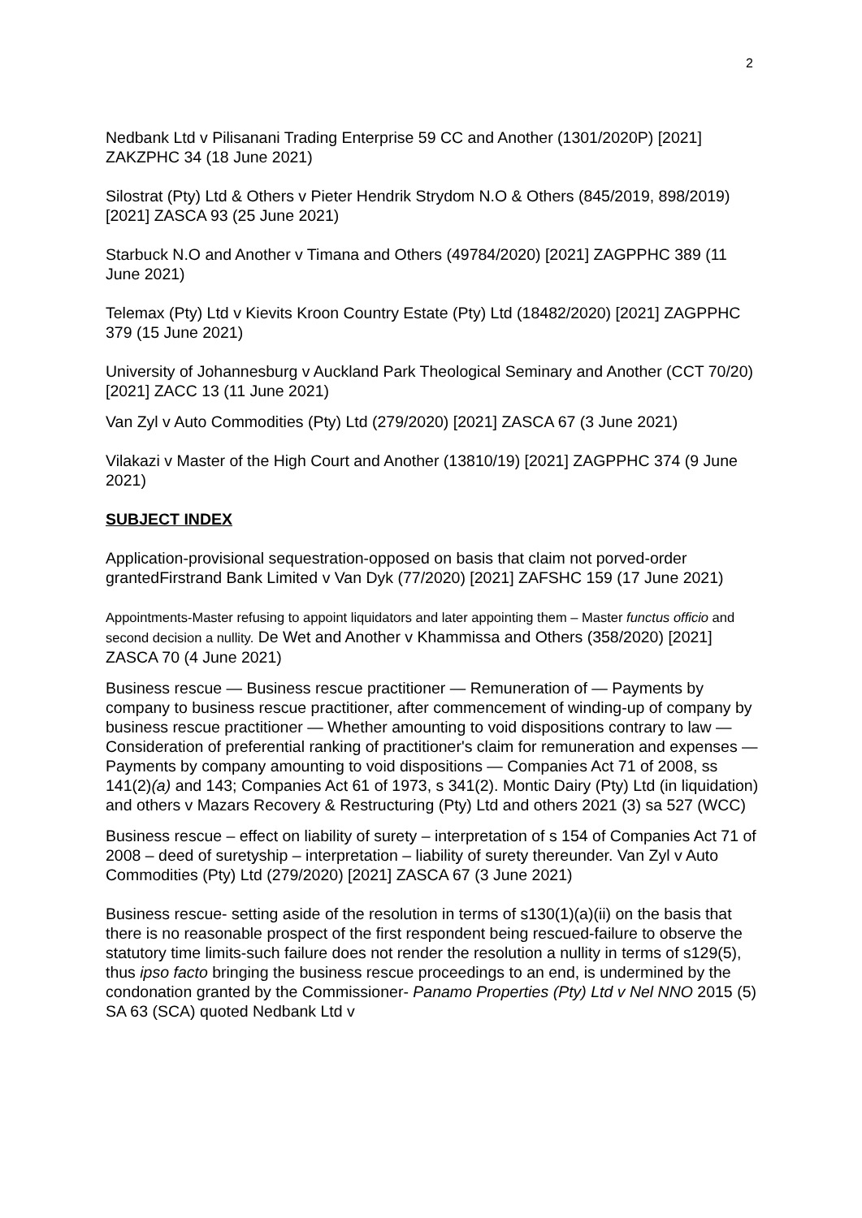2
Nedbank Ltd v Pilisanani Trading Enterprise 59 CC and Another (1301/2020P) [2021] ZAKZPHC 34 (18 June 2021)
Silostrat (Pty) Ltd & Others v Pieter Hendrik Strydom N.O & Others (845/2019, 898/2019) [2021] ZASCA 93 (25 June 2021)
Starbuck N.O and Another v Timana and Others (49784/2020) [2021] ZAGPPHC 389 (11 June 2021)
Telemax (Pty) Ltd v Kievits Kroon Country Estate (Pty) Ltd (18482/2020) [2021] ZAGPPHC 379 (15 June 2021)
University of Johannesburg v Auckland Park Theological Seminary and Another (CCT 70/20) [2021] ZACC 13 (11 June 2021)
Van Zyl v Auto Commodities (Pty) Ltd (279/2020) [2021] ZASCA 67 (3 June 2021)
Vilakazi v Master of the High Court and Another (13810/19) [2021] ZAGPPHC 374 (9 June 2021)
SUBJECT INDEX
Application-provisional sequestration-opposed on basis that claim not porved-order grantedFirstrand Bank Limited v Van Dyk (77/2020) [2021] ZAFSHC 159 (17 June 2021)
Appointments-Master refusing to appoint liquidators and later appointing them – Master functus officio and second decision a nullity. De Wet and Another v Khammissa and Others (358/2020) [2021] ZASCA 70 (4 June 2021)
Business rescue — Business rescue practitioner — Remuneration of — Payments by company to business rescue practitioner, after commencement of winding-up of company by business rescue practitioner — Whether amounting to void dispositions contrary to law — Consideration of preferential ranking of practitioner's claim for remuneration and expenses — Payments by company amounting to void dispositions — Companies Act 71 of 2008, ss 141(2)(a) and 143; Companies Act 61 of 1973, s 341(2). Montic Dairy (Pty) Ltd (in liquidation) and others v Mazars Recovery & Restructuring (Pty) Ltd and others 2021 (3) sa 527 (WCC)
Business rescue – effect on liability of surety – interpretation of s 154 of Companies Act 71 of 2008 – deed of suretyship – interpretation – liability of surety thereunder. Van Zyl v Auto Commodities (Pty) Ltd (279/2020) [2021] ZASCA 67 (3 June 2021)
Business rescue- setting aside of the resolution in terms of s130(1)(a)(ii) on the basis that there is no reasonable prospect of the first respondent being rescued-failure to observe the statutory time limits-such failure does not render the resolution a nullity in terms of s129(5), thus ipso facto bringing the business rescue proceedings to an end, is undermined by the condonation granted by the Commissioner- Panamo Properties (Pty) Ltd v Nel NNO 2015 (5) SA 63 (SCA) quoted Nedbank Ltd v